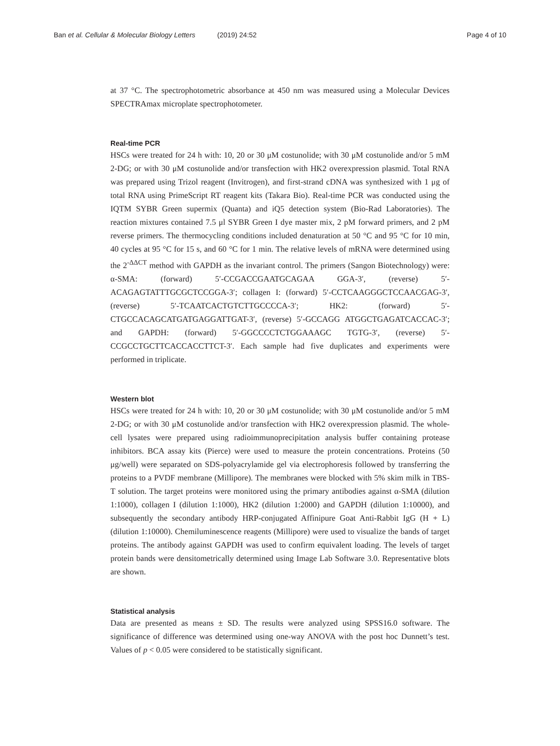Ban et al. Cellular & Molecular Biology Letters (2019) 24:52 Page 4 of 10
at 37 °C. The spectrophotometric absorbance at 450 nm was measured using a Molecular Devices SPECTRAmax microplate spectrophotometer.
Real-time PCR
HSCs were treated for 24 h with: 10, 20 or 30 μM costunolide; with 30 μM costunolide and/or 5 mM 2-DG; or with 30 μM costunolide and/or transfection with HK2 overexpression plasmid. Total RNA was prepared using Trizol reagent (Invitrogen), and first-strand cDNA was synthesized with 1 μg of total RNA using PrimeScript RT reagent kits (Takara Bio). Real-time PCR was conducted using the IQTM SYBR Green supermix (Quanta) and iQ5 detection system (Bio-Rad Laboratories). The reaction mixtures contained 7.5 μl SYBR Green I dye master mix, 2 pM forward primers, and 2 pM reverse primers. The thermocycling conditions included denaturation at 50 °C and 95 °C for 10 min, 40 cycles at 95 °C for 15 s, and 60 °C for 1 min. The relative levels of mRNA were determined using the 2<sup>-ΔΔCT</sup> method with GAPDH as the invariant control. The primers (Sangon Biotechnology) were: α-SMA: (forward) 5′-CCGACCGAATGCAGAA GGA-3′, (reverse) 5′-ACAGAGTATTTGCGCTCCGGA-3′; collagen I: (forward) 5′-CCTCAAGGGCTCCAACGAG-3′, (reverse) 5′-TCAATCACTGTCTTGCCCCA-3′; HK2: (forward) 5′-CTGCCACAGCATGATGAGGATTGAT-3′, (reverse) 5′-GCCAGG ATGGCTGAGATCACCAC-3′; and GAPDH: (forward) 5′-GGCCCCTCTGGAAAGC TGTG-3′, (reverse) 5′-CCGCCTGCTTCACCACCTTCT-3′. Each sample had five duplicates and experiments were performed in triplicate.
Western blot
HSCs were treated for 24 h with: 10, 20 or 30 μM costunolide; with 30 μM costunolide and/or 5 mM 2-DG; or with 30 μM costunolide and/or transfection with HK2 overexpression plasmid. The whole-cell lysates were prepared using radioimmunoprecipitation analysis buffer containing protease inhibitors. BCA assay kits (Pierce) were used to measure the protein concentrations. Proteins (50 μg/well) were separated on SDS-polyacrylamide gel via electrophoresis followed by transferring the proteins to a PVDF membrane (Millipore). The membranes were blocked with 5% skim milk in TBS-T solution. The target proteins were monitored using the primary antibodies against α-SMA (dilution 1:1000), collagen I (dilution 1:1000), HK2 (dilution 1:2000) and GAPDH (dilution 1:10000), and subsequently the secondary antibody HRP-conjugated Affinipure Goat Anti-Rabbit IgG (H + L) (dilution 1:10000). Chemiluminescence reagents (Millipore) were used to visualize the bands of target proteins. The antibody against GAPDH was used to confirm equivalent loading. The levels of target protein bands were densitometrically determined using Image Lab Software 3.0. Representative blots are shown.
Statistical analysis
Data are presented as means ± SD. The results were analyzed using SPSS16.0 software. The significance of difference was determined using one-way ANOVA with the post hoc Dunnett’s test. Values of p < 0.05 were considered to be statistically significant.